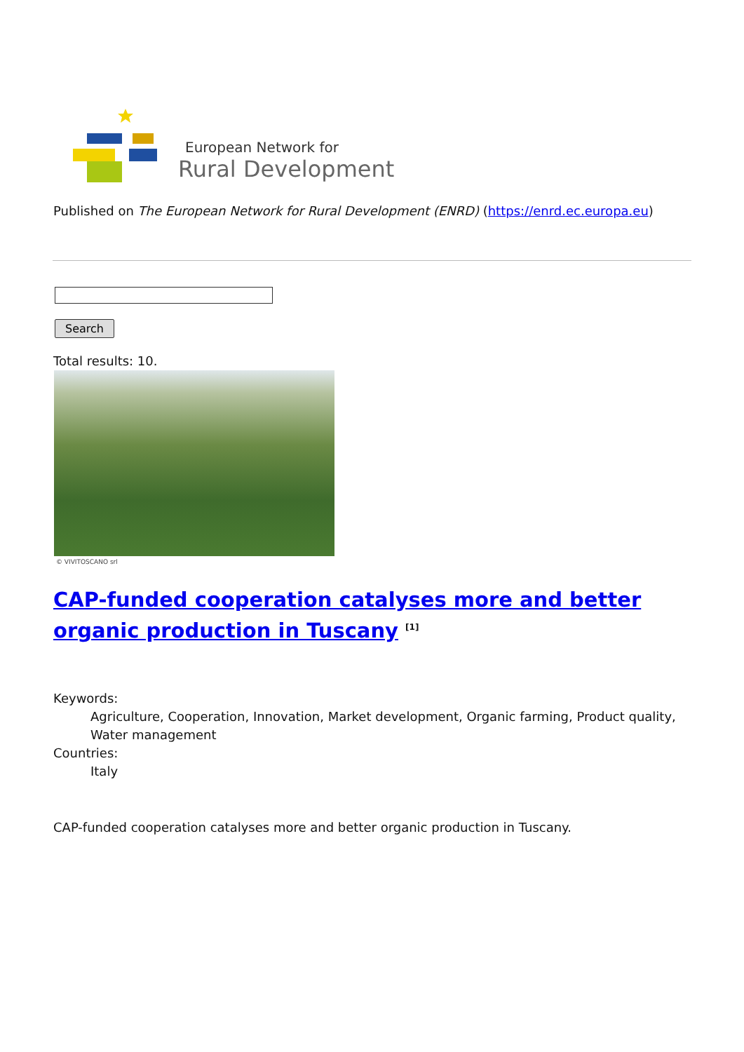European Network for
Rural Development
Published on The European Network for Rural Development (ENRD) (https://enrd.ec.europa.eu)
Search
Total results: 10.
© VIVITOSCANO srl
CAP-funded cooperation catalyses more and better organic production in Tuscany <sup>[1]</sup>
Keywords:
Agriculture, Cooperation, Innovation, Market development, Organic farming, Product quality, Water management
Countries:
Italy
CAP-funded cooperation catalyses more and better organic production in Tuscany.